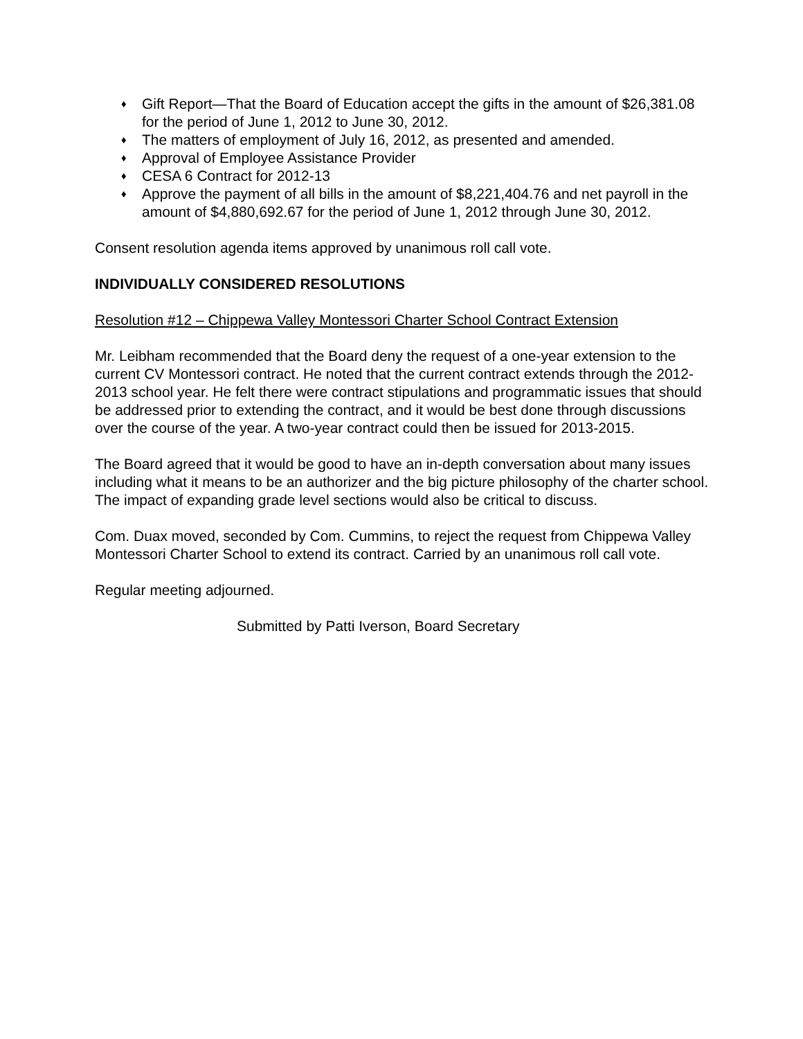♦ Gift Report—That the Board of Education accept the gifts in the amount of $26,381.08 for the period of June 1, 2012 to June 30, 2012.
♦ The matters of employment of July 16, 2012, as presented and amended.
♦ Approval of Employee Assistance Provider
♦ CESA 6 Contract for 2012-13
♦ Approve the payment of all bills in the amount of $8,221,404.76 and net payroll in the amount of $4,880,692.67 for the period of June 1, 2012 through June 30, 2012.
Consent resolution agenda items approved by unanimous roll call vote.
INDIVIDUALLY CONSIDERED RESOLUTIONS
Resolution #12 – Chippewa Valley Montessori Charter School Contract Extension
Mr. Leibham recommended that the Board deny the request of a one-year extension to the current CV Montessori contract. He noted that the current contract extends through the 2012-2013 school year. He felt there were contract stipulations and programmatic issues that should be addressed prior to extending the contract, and it would be best done through discussions over the course of the year. A two-year contract could then be issued for 2013-2015.
The Board agreed that it would be good to have an in-depth conversation about many issues including what it means to be an authorizer and the big picture philosophy of the charter school. The impact of expanding grade level sections would also be critical to discuss.
Com. Duax moved, seconded by Com. Cummins, to reject the request from Chippewa Valley Montessori Charter School to extend its contract. Carried by an unanimous roll call vote.
Regular meeting adjourned.
Submitted by Patti Iverson, Board Secretary